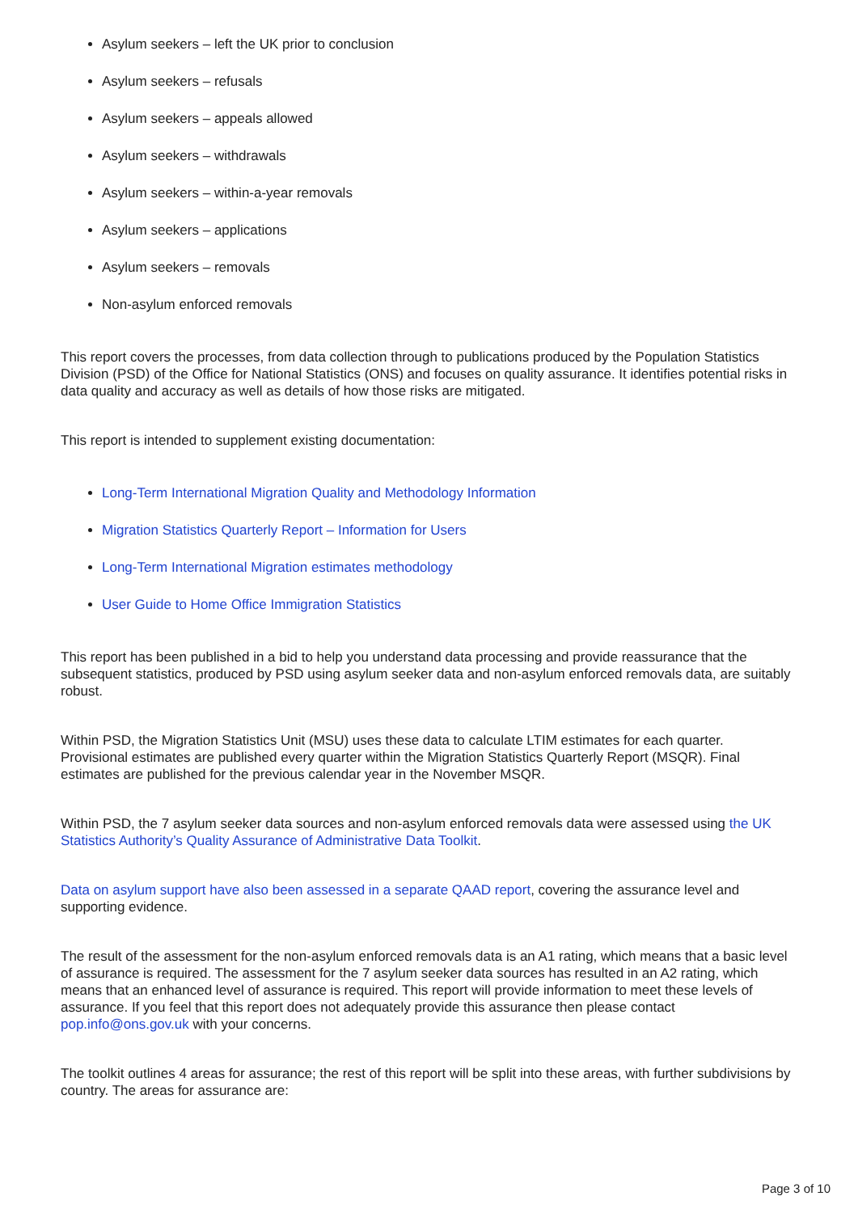Asylum seekers – left the UK prior to conclusion
Asylum seekers – refusals
Asylum seekers – appeals allowed
Asylum seekers – withdrawals
Asylum seekers – within-a-year removals
Asylum seekers – applications
Asylum seekers – removals
Non-asylum enforced removals
This report covers the processes, from data collection through to publications produced by the Population Statistics Division (PSD) of the Office for National Statistics (ONS) and focuses on quality assurance. It identifies potential risks in data quality and accuracy as well as details of how those risks are mitigated.
This report is intended to supplement existing documentation:
Long-Term International Migration Quality and Methodology Information
Migration Statistics Quarterly Report – Information for Users
Long-Term International Migration estimates methodology
User Guide to Home Office Immigration Statistics
This report has been published in a bid to help you understand data processing and provide reassurance that the subsequent statistics, produced by PSD using asylum seeker data and non-asylum enforced removals data, are suitably robust.
Within PSD, the Migration Statistics Unit (MSU) uses these data to calculate LTIM estimates for each quarter. Provisional estimates are published every quarter within the Migration Statistics Quarterly Report (MSQR). Final estimates are published for the previous calendar year in the November MSQR.
Within PSD, the 7 asylum seeker data sources and non-asylum enforced removals data were assessed using the UK Statistics Authority’s Quality Assurance of Administrative Data Toolkit.
Data on asylum support have also been assessed in a separate QAAD report, covering the assurance level and supporting evidence.
The result of the assessment for the non-asylum enforced removals data is an A1 rating, which means that a basic level of assurance is required. The assessment for the 7 asylum seeker data sources has resulted in an A2 rating, which means that an enhanced level of assurance is required. This report will provide information to meet these levels of assurance. If you feel that this report does not adequately provide this assurance then please contact pop.info@ons.gov.uk with your concerns.
The toolkit outlines 4 areas for assurance; the rest of this report will be split into these areas, with further subdivisions by country. The areas for assurance are:
Page 3 of 10